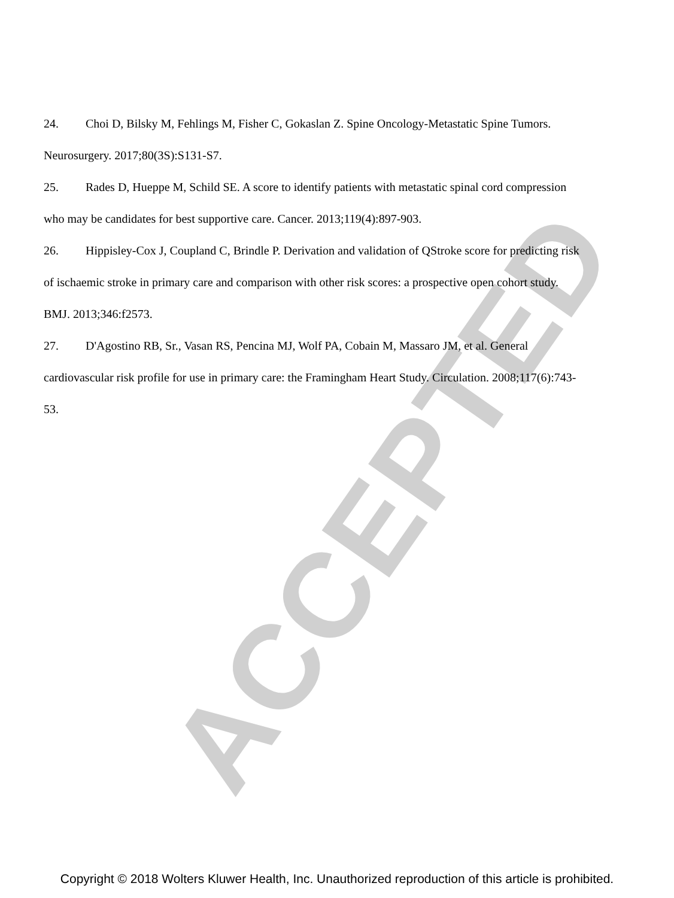ACCEPTED
24. Choi D, Bilsky M, Fehlings M, Fisher C, Gokaslan Z. Spine Oncology-Metastatic Spine Tumors. Neurosurgery. 2017;80(3S):S131-S7.
25. Rades D, Hueppe M, Schild SE. A score to identify patients with metastatic spinal cord compression who may be candidates for best supportive care. Cancer. 2013;119(4):897-903.
26. Hippisley-Cox J, Coupland C, Brindle P. Derivation and validation of QStroke score for predicting risk of ischaemic stroke in primary care and comparison with other risk scores: a prospective open cohort study. BMJ. 2013;346:f2573.
27. D'Agostino RB, Sr., Vasan RS, Pencina MJ, Wolf PA, Cobain M, Massaro JM, et al. General cardiovascular risk profile for use in primary care: the Framingham Heart Study. Circulation. 2008;117(6):743-53.
Copyright © 2018 Wolters Kluwer Health, Inc. Unauthorized reproduction of this article is prohibited.